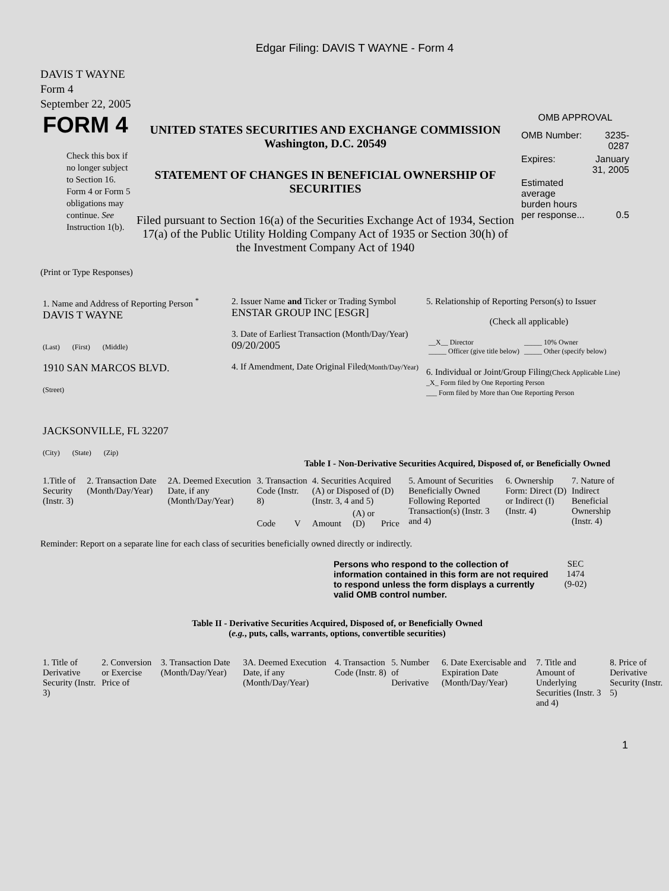Edgar Filing: DAVIS T WAYNE - Form 4
DAVIS T WAYNE
Form 4
September 22, 2005
| FORM 4 Check this box if no longer subject to Section 16. Form 4 or Form 5 obligations may continue. See Instruction 1(b). | UNITED STATES SECURITIES AND EXCHANGE COMMISSION Washington, D.C. 20549 STATEMENT OF CHANGES IN BENEFICIAL OWNERSHIP OF SECURITIES Filed pursuant to Section 16(a) of the Securities Exchange Act of 1934, Section 17(a) of the Public Utility Holding Company Act of 1935 or Section 30(h) of the Investment Company Act of 1940 | OMB APPROVAL / OMB Number: / 3235-0287 / / Expires: / January 31, 2005 / / Estimated average burden hours per response... / 0.5 / |
(Print or Type Responses)
| 1. Name and Address of Reporting Person <sup>*</sup> DAVIS T WAYNE (Last) (First) (Middle) 1910 SAN MARCOS BLVD. (Street) JACKSONVILLE, FL 32207 (City) (State) (Zip) | 2. Issuer Name and Ticker or Trading Symbol ENSTAR GROUP INC [ESGR] 3. Date of Earliest Transaction (Month/Day/Year) 09/20/2005 4. If Amendment, Date Original Filed (Month/Day/Year) | 5. Relationship of Reporting Person(s) to Issuer (Check all applicable) / __X__ Director _____ Officer (give title below) / _____ 10% Owner _____ Other (specify below) / 6. Individual or Joint/Group Filing (Check Applicable Line) _X_ Form filed by One Reporting Person ___ Form filed by More than One Reporting Person |
Table I - Non-Derivative Securities Acquired, Disposed of, or Beneficially Owned
| 1.Title of Security (Instr. 3) | 2. Transaction Date (Month/Day/Year) | 2A. Deemed Execution Date, if any (Month/Day/Year) | 3. Transaction Code (Instr. 8) | | 4. Securities Acquired (A) or Disposed of (D) (Instr. 3, 4 and 5) | | | 5. Amount of Securities Beneficially Owned Following Reported Transaction(s) (Instr. 3 and 4) | 6. Ownership Form: Direct (D) or Indirect (I) (Instr. 4) | 7. Nature of Indirect Beneficial Ownership (Instr. 4) |
| --- | --- | --- | --- | --- | --- | --- | --- | --- | --- | --- |
| | | | Code | V | Amount | (A) or (D) | Price | | | |
Reminder: Report on a separate line for each class of securities beneficially owned directly or indirectly.
| Persons who respond to the collection of information contained in this form are not required to respond unless the form displays a currently valid OMB control number. | SEC 1474 (9-02) |
Table II - Derivative Securities Acquired, Disposed of, or Beneficially Owned
(e.g., puts, calls, warrants, options, convertible securities)
| 1. Title of Derivative Security (Instr. 3) | 2. Conversion or Exercise Price of | 3. Transaction Date (Month/Day/Year) | 3A. Deemed Execution Date, if any (Month/Day/Year) | 4. Transaction Code (Instr. 8) | 5. Number of Derivative | 6. Date Exercisable and Expiration Date (Month/Day/Year) | 7. Title and Amount of Underlying Securities (Instr. 3 and 4) | 8. Price of Derivative Security (Instr. 5) |
| --- | --- | --- | --- | --- | --- | --- | --- | --- |
1